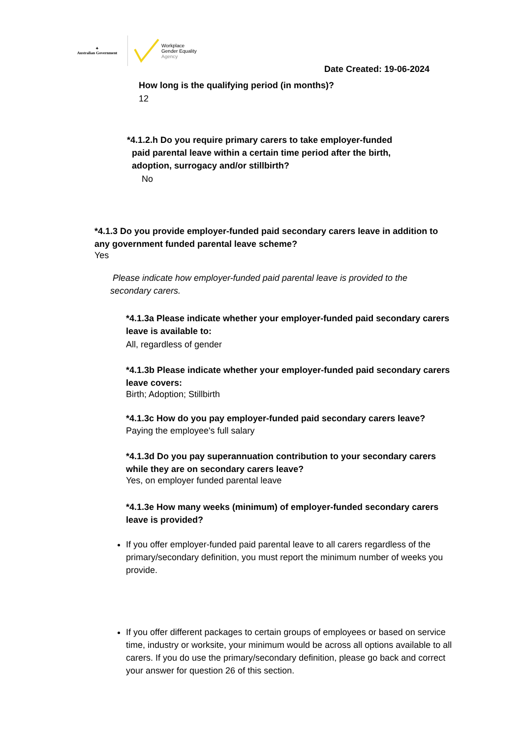✦
Australian Government
Workplace
Gender Equality
Agency
Date Created: 19-06-2024
How long is the qualifying period (in months)?
12
*4.1.2.h Do you require primary carers to take employer-funded
paid parental leave within a certain time period after the birth,
adoption, surrogacy and/or stillbirth?
No
*4.1.3 Do you provide employer-funded paid secondary carers leave in addition to any government funded parental leave scheme?
Yes
Please indicate how employer-funded paid parental leave is provided to the secondary carers.
*4.1.3a Please indicate whether your employer-funded paid secondary carers leave is available to:
All, regardless of gender
*4.1.3b Please indicate whether your employer-funded paid secondary carers leave covers:
Birth; Adoption; Stillbirth
*4.1.3c How do you pay employer-funded paid secondary carers leave?
Paying the employee's full salary
*4.1.3d Do you pay superannuation contribution to your secondary carers while they are on secondary carers leave?
Yes, on employer funded parental leave
*4.1.3e How many weeks (minimum) of employer-funded secondary carers leave is provided?
If you offer employer-funded paid parental leave to all carers regardless of the primary/secondary definition, you must report the minimum number of weeks you provide.
If you offer different packages to certain groups of employees or based on service time, industry or worksite, your minimum would be across all options available to all carers. If you do use the primary/secondary definition, please go back and correct your answer for question 26 of this section.